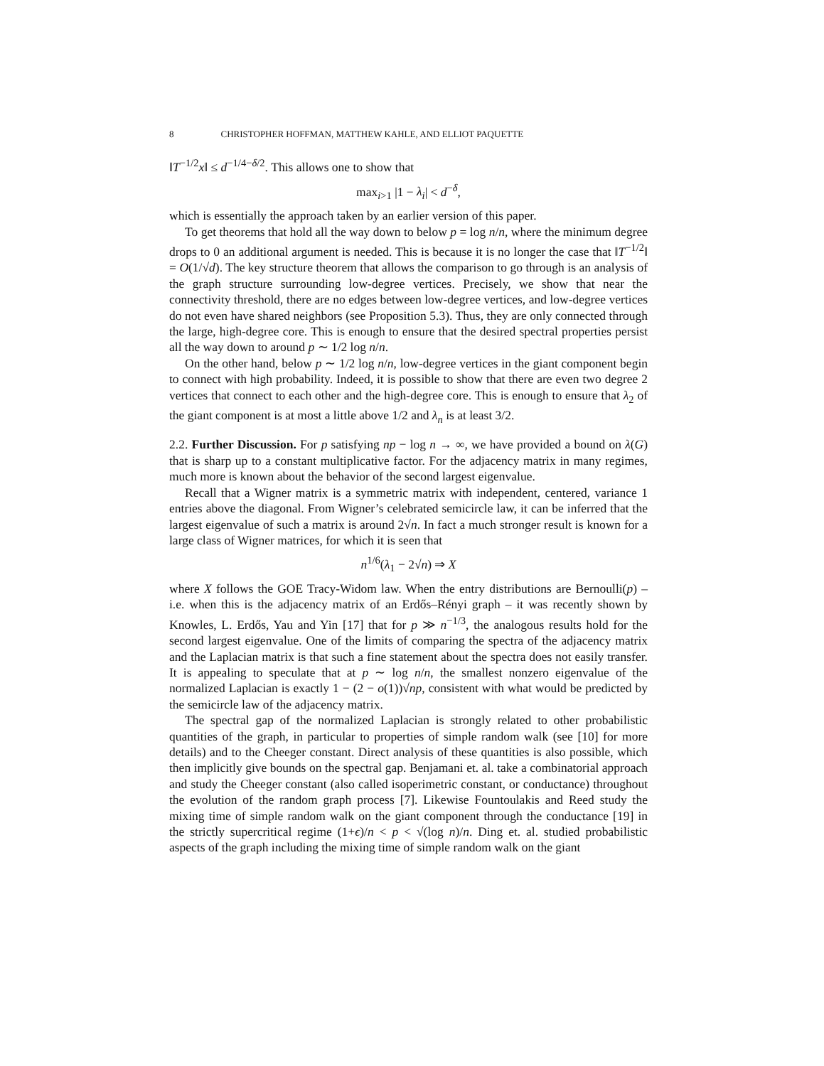8 CHRISTOPHER HOFFMAN, MATTHEW KAHLE, AND ELLIOT PAQUETTE
‖T<sup>−1/2</sup>x‖ ≤ d<sup>−1/4−δ/2</sup>. This allows one to show that
max<sub>i>1</sub> |1 − λ<sub>i</sub>| < d<sup>−δ</sup>,
which is essentially the approach taken by an earlier version of this paper.
To get theorems that hold all the way down to below p = log n/n, where the minimum degree drops to 0 an additional argument is needed. This is because it is no longer the case that ‖T<sup>−1/2</sup>‖ = O(1/√d). The key structure theorem that allows the comparison to go through is an analysis of the graph structure surrounding low-degree vertices. Precisely, we show that near the connectivity threshold, there are no edges between low-degree vertices, and low-degree vertices do not even have shared neighbors (see Proposition 5.3). Thus, they are only connected through the large, high-degree core. This is enough to ensure that the desired spectral properties persist all the way down to around p ∼ 1/2 log n/n.
On the other hand, below p ∼ 1/2 log n/n, low-degree vertices in the giant component begin to connect with high probability. Indeed, it is possible to show that there are even two degree 2 vertices that connect to each other and the high-degree core. This is enough to ensure that λ<sub>2</sub> of the giant component is at most a little above 1/2 and λ<sub>n</sub> is at least 3/2.
2.2. Further Discussion. For p satisfying np − log n → ∞, we have provided a bound on λ(G) that is sharp up to a constant multiplicative factor. For the adjacency matrix in many regimes, much more is known about the behavior of the second largest eigenvalue.
Recall that a Wigner matrix is a symmetric matrix with independent, centered, variance 1 entries above the diagonal. From Wigner’s celebrated semicircle law, it can be inferred that the largest eigenvalue of such a matrix is around 2√n. In fact a much stronger result is known for a large class of Wigner matrices, for which it is seen that
n<sup>1/6</sup>(λ<sub>1</sub> − 2√n) ⇒ X
where X follows the GOE Tracy-Widom law. When the entry distributions are Bernoulli(p) – i.e. when this is the adjacency matrix of an Erdős–Rényi graph – it was recently shown by Knowles, L. Erdős, Yau and Yin [17] that for p ≫ n<sup>−1/3</sup>, the analogous results hold for the second largest eigenvalue. One of the limits of comparing the spectra of the adjacency matrix and the Laplacian matrix is that such a fine statement about the spectra does not easily transfer. It is appealing to speculate that at p ∼ log n/n, the smallest nonzero eigenvalue of the normalized Laplacian is exactly 1 − (2 − o(1))√np, consistent with what would be predicted by the semicircle law of the adjacency matrix.
The spectral gap of the normalized Laplacian is strongly related to other probabilistic quantities of the graph, in particular to properties of simple random walk (see [10] for more details) and to the Cheeger constant. Direct analysis of these quantities is also possible, which then implicitly give bounds on the spectral gap. Benjamani et. al. take a combinatorial approach and study the Cheeger constant (also called isoperimetric constant, or conductance) throughout the evolution of the random graph process [7]. Likewise Fountoulakis and Reed study the mixing time of simple random walk on the giant component through the conductance [19] in the strictly supercritical regime (1+ϵ)/n < p < √(log n)/n. Ding et. al. studied probabilistic aspects of the graph including the mixing time of simple random walk on the giant